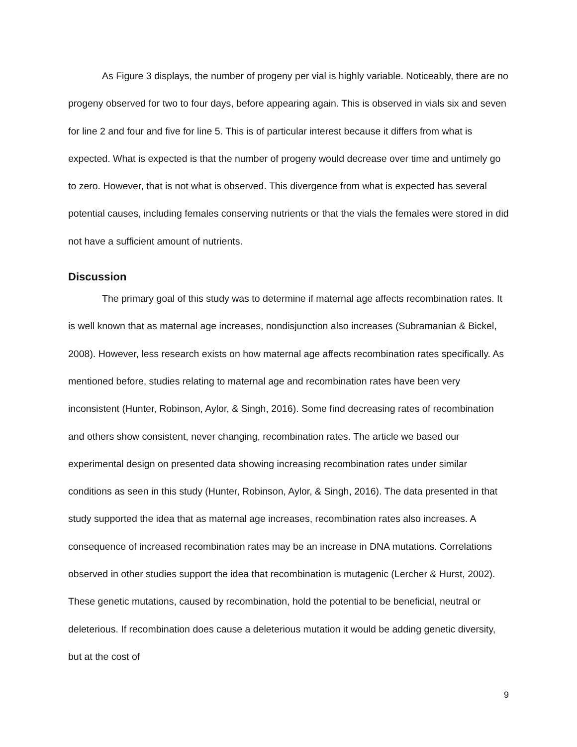As Figure 3 displays, the number of progeny per vial is highly variable. Noticeably, there are no progeny observed for two to four days, before appearing again. This is observed in vials six and seven for line 2 and four and five for line 5. This is of particular interest because it differs from what is expected. What is expected is that the number of progeny would decrease over time and untimely go to zero. However, that is not what is observed. This divergence from what is expected has several potential causes, including females conserving nutrients or that the vials the females were stored in did not have a sufficient amount of nutrients.
Discussion
The primary goal of this study was to determine if maternal age affects recombination rates. It is well known that as maternal age increases, nondisjunction also increases (Subramanian & Bickel, 2008). However, less research exists on how maternal age affects recombination rates specifically. As mentioned before, studies relating to maternal age and recombination rates have been very inconsistent (Hunter, Robinson, Aylor, & Singh, 2016). Some find decreasing rates of recombination and others show consistent, never changing, recombination rates. The article we based our experimental design on presented data showing increasing recombination rates under similar conditions as seen in this study (Hunter, Robinson, Aylor, & Singh, 2016). The data presented in that study supported the idea that as maternal age increases, recombination rates also increases. A consequence of increased recombination rates may be an increase in DNA mutations. Correlations observed in other studies support the idea that recombination is mutagenic (Lercher & Hurst, 2002). These genetic mutations, caused by recombination, hold the potential to be beneficial, neutral or deleterious. If recombination does cause a deleterious mutation it would be adding genetic diversity, but at the cost of
9